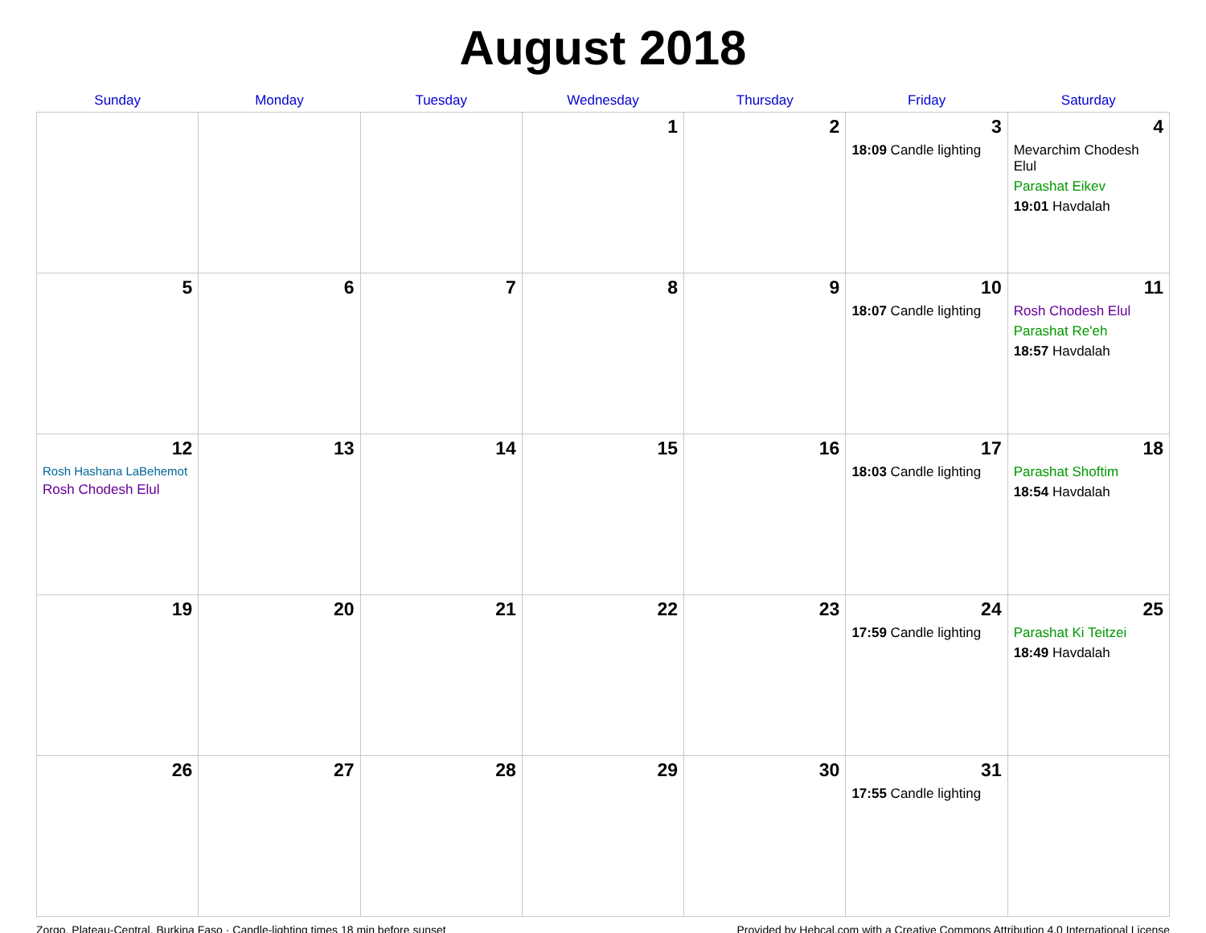August 2018
| Sunday | Monday | Tuesday | Wednesday | Thursday | Friday | Saturday |
| --- | --- | --- | --- | --- | --- | --- |
| | | | 1 | 2 | 3 18:09 Candle lighting | 4 Mevarchim Chodesh Elul Parashat Eikev 19:01 Havdalah |
| 5 | 6 | 7 | 8 | 9 | 10 18:07 Candle lighting | 11 Rosh Chodesh Elul Parashat Re'eh 18:57 Havdalah |
| 12 Rosh Hashana LaBehemot Rosh Chodesh Elul | 13 | 14 | 15 | 16 | 17 18:03 Candle lighting | 18 Parashat Shoftim 18:54 Havdalah |
| 19 | 20 | 21 | 22 | 23 | 24 17:59 Candle lighting | 25 Parashat Ki Teitzei 18:49 Havdalah |
| 26 | 27 | 28 | 29 | 30 | 31 17:55 Candle lighting | |
Zorgo, Plateau-Central, Burkina Faso · Candle-lighting times 18 min before sunset Provided by Hebcal.com with a Creative Commons Attribution 4.0 International License